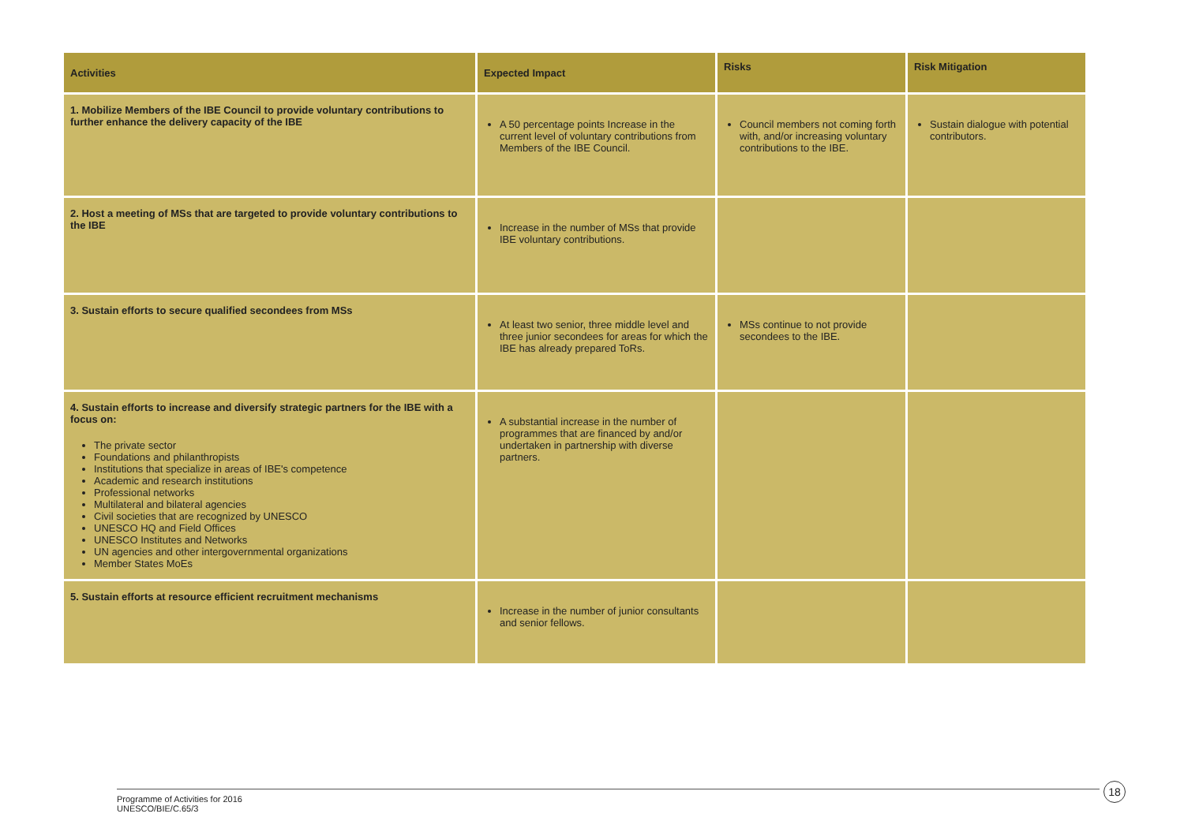| Activities | Expected Impact | Risks | Risk Mitigation |
| --- | --- | --- | --- |
| 1. Mobilize Members of the IBE Council to provide voluntary contributions to further enhance the delivery capacity of the IBE | A 50 percentage points Increase in the current level of voluntary contributions from Members of the IBE Council. | Council members not coming forth with, and/or increasing voluntary contributions to the IBE. | Sustain dialogue with potential contributors. |
| 2. Host a meeting of MSs that are targeted to provide voluntary contributions to the IBE | Increase in the number of MSs that provide IBE voluntary contributions. | | |
| 3. Sustain efforts to secure qualified secondees from MSs | At least two senior, three middle level and three junior secondees for areas for which the IBE has already prepared ToRs. | MSs continue to not provide secondees to the IBE. | |
| 4. Sustain efforts to increase and diversify strategic partners for the IBE with a focus on: The private sector Foundations and philanthropists Institutions that specialize in areas of IBE's competence Academic and research institutions Professional networks Multilateral and bilateral agencies Civil societies that are recognized by UNESCO UNESCO HQ and Field Offices UNESCO Institutes and Networks UN agencies and other intergovernmental organizations Member States MoEs | A substantial increase in the number of programmes that are financed by and/or undertaken in partnership with diverse partners. | | |
| 5. Sustain efforts at resource efficient recruitment mechanisms | Increase in the number of junior consultants and senior fellows. | | |
Programme of Activities for 2016
UNESCO/BIE/C.65/3
18